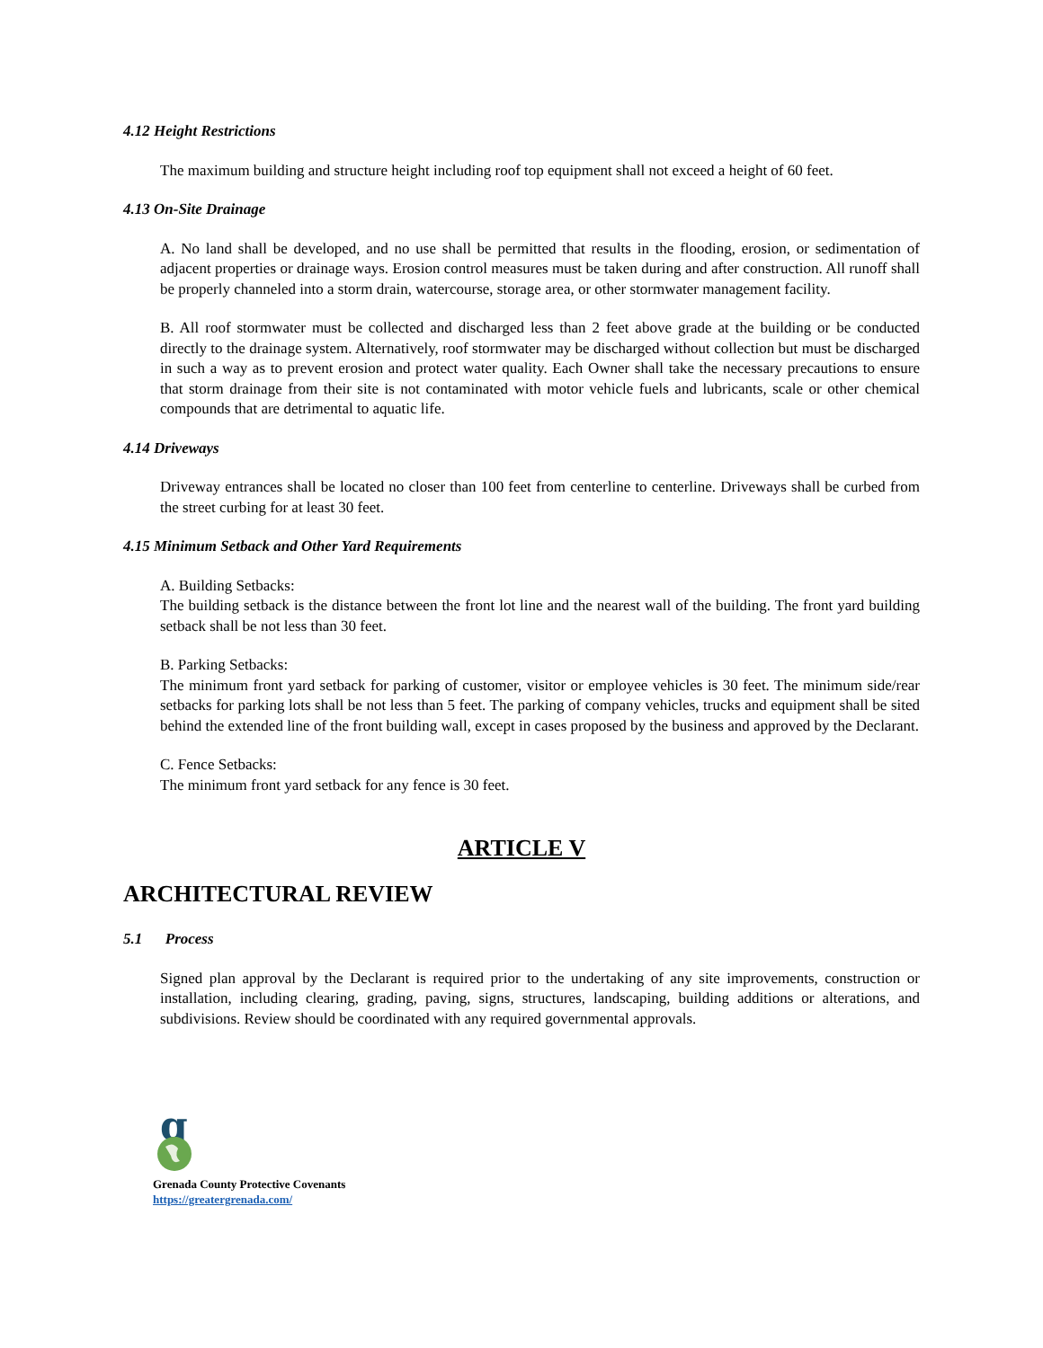4.12 Height Restrictions
The maximum building and structure height including roof top equipment shall not exceed a height of 60 feet.
4.13 On-Site Drainage
A. No land shall be developed, and no use shall be permitted that results in the flooding, erosion, or sedimentation of adjacent properties or drainage ways. Erosion control measures must be taken during and after construction. All runoff shall be properly channeled into a storm drain, watercourse, storage area, or other stormwater management facility.
B. All roof stormwater must be collected and discharged less than 2 feet above grade at the building or be conducted directly to the drainage system. Alternatively, roof stormwater may be discharged without collection but must be discharged in such a way as to prevent erosion and protect water quality. Each Owner shall take the necessary precautions to ensure that storm drainage from their site is not contaminated with motor vehicle fuels and lubricants, scale or other chemical compounds that are detrimental to aquatic life.
4.14 Driveways
Driveway entrances shall be located no closer than 100 feet from centerline to centerline. Driveways shall be curbed from the street curbing for at least 30 feet.
4.15 Minimum Setback and Other Yard Requirements
A. Building Setbacks:
The building setback is the distance between the front lot line and the nearest wall of the building. The front yard building setback shall be not less than 30 feet.
B. Parking Setbacks:
The minimum front yard setback for parking of customer, visitor or employee vehicles is 30 feet. The minimum side/rear setbacks for parking lots shall be not less than 5 feet. The parking of company vehicles, trucks and equipment shall be sited behind the extended line of the front building wall, except in cases proposed by the business and approved by the Declarant.
C. Fence Setbacks:
The minimum front yard setback for any fence is 30 feet.
ARTICLE V
ARCHITECTURAL REVIEW
5.1 Process
Signed plan approval by the Declarant is required prior to the undertaking of any site improvements, construction or installation, including clearing, grading, paving, signs, structures, landscaping, building additions or alterations, and subdivisions. Review should be coordinated with any required governmental approvals.
g
Grenada County Protective Covenants
https://greatergrenada.com/